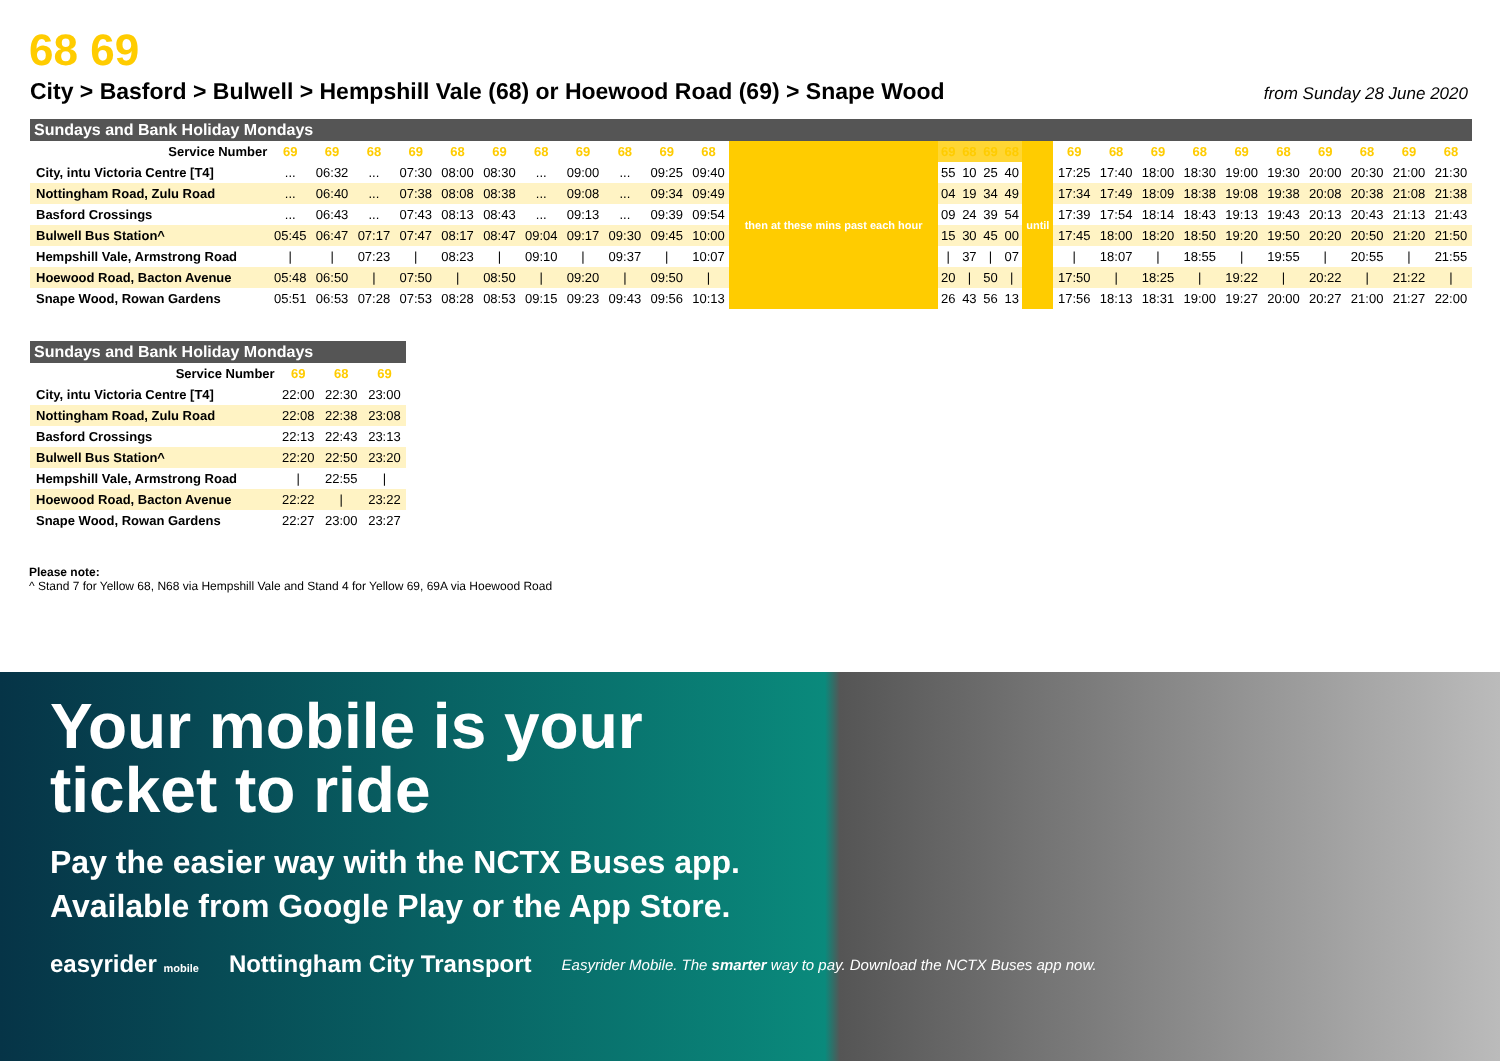68 69
City > Basford > Bulwell > Hempshill Vale (68) or Hoewood Road (69) > Snape Wood from Sunday 28 June 2020
Sundays and Bank Holiday Mondays
| Service Number | 69 | 69 | 68 | 69 | 68 | 69 | 68 | 69 | 68 | 69 | 68 | then at these mins past each hour | 69 | 68 | 69 | 68 | until | 69 | 68 | 69 | 68 | 69 | 68 | 69 | 68 | 69 | 68 |
| City, intu Victoria Centre [T4] | ... | 06:32 | ... | 07:30 | 08:00 | 08:30 | ... | 09:00 | ... | 09:25 | 09:40 | | 55 | 10 | 25 | 40 | | 17:25 | 17:40 | 18:00 | 18:30 | 19:00 | 19:30 | 20:00 | 20:30 | 21:00 | 21:30 |
| Nottingham Road, Zulu Road | ... | 06:40 | ... | 07:38 | 08:08 | 08:38 | ... | 09:08 | ... | 09:34 | 09:49 | | 04 | 19 | 34 | 49 | | 17:34 | 17:49 | 18:09 | 18:38 | 19:08 | 19:38 | 20:08 | 20:38 | 21:08 | 21:38 |
| Basford Crossings | ... | 06:43 | ... | 07:43 | 08:13 | 08:43 | ... | 09:13 | ... | 09:39 | 09:54 | | 09 | 24 | 39 | 54 | | 17:39 | 17:54 | 18:14 | 18:43 | 19:13 | 19:43 | 20:13 | 20:43 | 21:13 | 21:43 |
| Bulwell Bus Station^ | 05:45 | 06:47 | 07:17 | 07:47 | 08:17 | 08:47 | 09:04 | 09:17 | 09:30 | 09:45 | 10:00 | | 15 | 30 | 45 | 00 | | 17:45 | 18:00 | 18:20 | 18:50 | 19:20 | 19:50 | 20:20 | 20:50 | 21:20 | 21:50 |
| Hempshill Vale, Armstrong Road | / | / | 07:23 | / | 08:23 | / | 09:10 | / | 09:37 | / | 10:07 | | / | 37 | / | 07 | | / | 18:07 | / | 18:55 | / | 19:55 | / | 20:55 | / | 21:55 |
| Hoewood Road, Bacton Avenue | 05:48 | 06:50 | / | 07:50 | / | 08:50 | / | 09:20 | / | 09:50 | / | | 20 | / | 50 | / | | 17:50 | / | 18:25 | / | 19:22 | / | 20:22 | / | 21:22 | / |
| Snape Wood, Rowan Gardens | 05:51 | 06:53 | 07:28 | 07:53 | 08:28 | 08:53 | 09:15 | 09:23 | 09:43 | 09:56 | 10:13 | | 26 | 43 | 56 | 13 | | 17:56 | 18:13 | 18:31 | 19:00 | 19:27 | 20:00 | 20:27 | 21:00 | 21:27 | 22:00 |
Sundays and Bank Holiday Mondays
| Service Number | 69 | 68 | 69 |
| City, intu Victoria Centre [T4] | 22:00 | 22:30 | 23:00 |
| Nottingham Road, Zulu Road | 22:08 | 22:38 | 23:08 |
| Basford Crossings | 22:13 | 22:43 | 23:13 |
| Bulwell Bus Station^ | 22:20 | 22:50 | 23:20 |
| Hempshill Vale, Armstrong Road | / | 22:55 | / |
| Hoewood Road, Bacton Avenue | 22:22 | / | 23:22 |
| Snape Wood, Rowan Gardens | 22:27 | 23:00 | 23:27 |
Please note:
^ Stand 7 for Yellow 68, N68 via Hempshill Vale and Stand 4 for Yellow 69, 69A via Hoewood Road
Your mobile is your
ticket to ride
Pay the easier way with the NCTX Buses app. Available from Google Play or the App Store.
easyrider mobile Nottingham City Transport Easyrider Mobile. The smarter way to pay. Download the NCTX Buses app now.